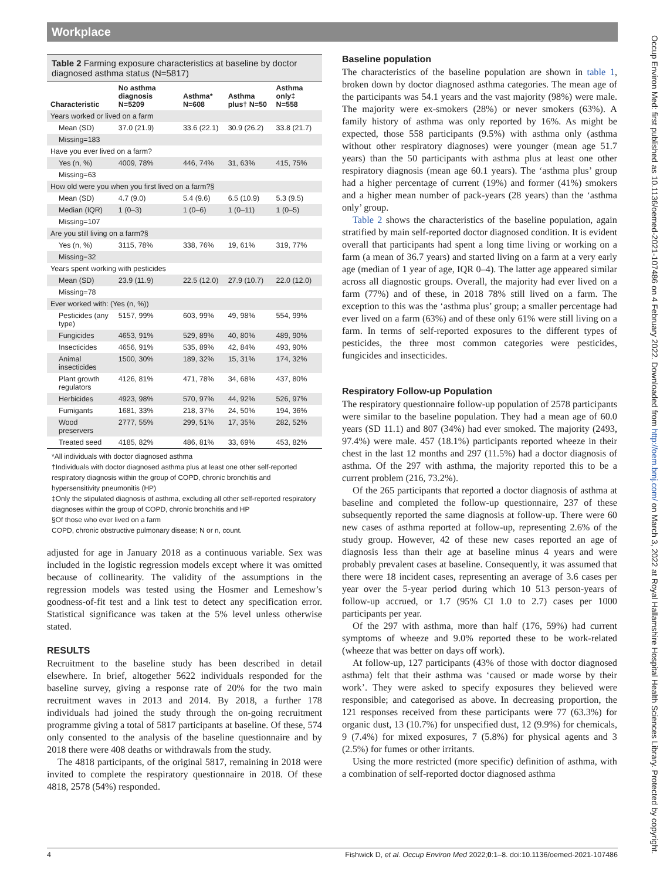Workplace
Table 2 Farming exposure characteristics at baseline by doctor diagnosed asthma status (N=5817)
| Characteristic | No asthma diagnosis N=5209 | Asthma* N=608 | Asthma plus† N=50 | Asthma only‡ N=558 |
| --- | --- | --- | --- | --- |
| Years worked or lived on a farm | | | | |
| Mean (SD) | 37.0 (21.9) | 33.6 (22.1) | 30.9 (26.2) | 33.8 (21.7) |
| Missing=183 | | | | |
| Have you ever lived on a farm? | | | | |
| Yes (n, %) | 4009, 78% | 446, 74% | 31, 63% | 415, 75% |
| Missing=63 | | | | |
| How old were you when you first lived on a farm?§ | | | | |
| Mean (SD) | 4.7 (9.0) | 5.4 (9.6) | 6.5 (10.9) | 5.3 (9.5) |
| Median (IQR) | 1 (0–3) | 1 (0–6) | 1 (0–11) | 1 (0–5) |
| Missing=107 | | | | |
| Are you still living on a farm?§ | | | | |
| Yes (n, %) | 3115, 78% | 338, 76% | 19, 61% | 319, 77% |
| Missing=32 | | | | |
| Years spent working with pesticides | | | | |
| Mean (SD) | 23.9 (11.9) | 22.5 (12.0) | 27.9 (10.7) | 22.0 (12.0) |
| Missing=78 | | | | |
| Ever worked with: (Yes (n, %)) | | | | |
| Pesticides (any type) | 5157, 99% | 603, 99% | 49, 98% | 554, 99% |
| Fungicides | 4653, 91% | 529, 89% | 40, 80% | 489, 90% |
| Insecticides | 4656, 91% | 535, 89% | 42, 84% | 493, 90% |
| Animal insecticides | 1500, 30% | 189, 32% | 15, 31% | 174, 32% |
| Plant growth regulators | 4126, 81% | 471, 78% | 34, 68% | 437, 80% |
| Herbicides | 4923, 98% | 570, 97% | 44, 92% | 526, 97% |
| Fumigants | 1681, 33% | 218, 37% | 24, 50% | 194, 36% |
| Wood preservers | 2777, 55% | 299, 51% | 17, 35% | 282, 52% |
| Treated seed | 4185, 82% | 486, 81% | 33, 69% | 453, 82% |
*All individuals with doctor diagnosed asthma
†Individuals with doctor diagnosed asthma plus at least one other self-reported respiratory diagnosis within the group of COPD, chronic bronchitis and hypersensitivity pneumonitis (HP)
‡Only the stipulated diagnosis of asthma, excluding all other self-reported respiratory diagnoses within the group of COPD, chronic bronchitis and HP
§Of those who ever lived on a farm
COPD, chronic obstructive pulmonary disease; N or n, count.
adjusted for age in January 2018 as a continuous variable. Sex was included in the logistic regression models except where it was omitted because of collinearity. The validity of the assumptions in the regression models was tested using the Hosmer and Lemeshow’s goodness-of-fit test and a link test to detect any specification error. Statistical significance was taken at the 5% level unless otherwise stated.
RESULTS
Recruitment to the baseline study has been described in detail elsewhere. In brief, altogether 5622 individuals responded for the baseline survey, giving a response rate of 20% for the two main recruitment waves in 2013 and 2014. By 2018, a further 178 individuals had joined the study through the on-going recruitment programme giving a total of 5817 participants at baseline. Of these, 574 only consented to the analysis of the baseline questionnaire and by 2018 there were 408 deaths or withdrawals from the study.
The 4818 participants, of the original 5817, remaining in 2018 were invited to complete the respiratory questionnaire in 2018. Of these 4818, 2578 (54%) responded.
Baseline population
The characteristics of the baseline population are shown in table 1, broken down by doctor diagnosed asthma categories. The mean age of the participants was 54.1 years and the vast majority (98%) were male. The majority were ex-smokers (28%) or never smokers (63%). A family history of asthma was only reported by 16%. As might be expected, those 558 participants (9.5%) with asthma only (asthma without other respiratory diagnoses) were younger (mean age 51.7 years) than the 50 participants with asthma plus at least one other respiratory diagnosis (mean age 60.1 years). The ‘asthma plus’ group had a higher percentage of current (19%) and former (41%) smokers and a higher mean number of pack-years (28 years) than the ‘asthma only’ group.
Table 2 shows the characteristics of the baseline population, again stratified by main self-reported doctor diagnosed condition. It is evident overall that participants had spent a long time living or working on a farm (a mean of 36.7 years) and started living on a farm at a very early age (median of 1 year of age, IQR 0–4). The latter age appeared similar across all diagnostic groups. Overall, the majority had ever lived on a farm (77%) and of these, in 2018 78% still lived on a farm. The exception to this was the ‘asthma plus’ group; a smaller percentage had ever lived on a farm (63%) and of these only 61% were still living on a farm. In terms of self-reported exposures to the different types of pesticides, the three most common categories were pesticides, fungicides and insecticides.
Respiratory Follow-up Population
The respiratory questionnaire follow-up population of 2578 participants were similar to the baseline population. They had a mean age of 60.0 years (SD 11.1) and 807 (34%) had ever smoked. The majority (2493, 97.4%) were male. 457 (18.1%) participants reported wheeze in their chest in the last 12 months and 297 (11.5%) had a doctor diagnosis of asthma. Of the 297 with asthma, the majority reported this to be a current problem (216, 73.2%).
Of the 265 participants that reported a doctor diagnosis of asthma at baseline and completed the follow-up questionnaire, 237 of these subsequently reported the same diagnosis at follow-up. There were 60 new cases of asthma reported at follow-up, representing 2.6% of the study group. However, 42 of these new cases reported an age of diagnosis less than their age at baseline minus 4 years and were probably prevalent cases at baseline. Consequently, it was assumed that there were 18 incident cases, representing an average of 3.6 cases per year over the 5-year period during which 10 513 person-years of follow-up accrued, or 1.7 (95% CI 1.0 to 2.7) cases per 1000 participants per year.
Of the 297 with asthma, more than half (176, 59%) had current symptoms of wheeze and 9.0% reported these to be work-related (wheeze that was better on days off work).
At follow-up, 127 participants (43% of those with doctor diagnosed asthma) felt that their asthma was ‘caused or made worse by their work’. They were asked to specify exposures they believed were responsible; and categorised as above. In decreasing proportion, the 121 responses received from these participants were 77 (63.3%) for organic dust, 13 (10.7%) for unspecified dust, 12 (9.9%) for chemicals, 9 (7.4%) for mixed exposures, 7 (5.8%) for physical agents and 3 (2.5%) for fumes or other irritants.
Using the more restricted (more specific) definition of asthma, with a combination of self-reported doctor diagnosed asthma
4 Fishwick D, et al. Occup Environ Med 2022;0:1–8. doi:10.1136/oemed-2021-107486
Occup Environ Med: first published as 10.1136/oemed-2021-107486 on 4 February 2022. Downloaded from http://oem.bmj.com/ on March 3, 2022 at Royal Hallamshire Hospital Health Sciences Library. Protected by copyright.